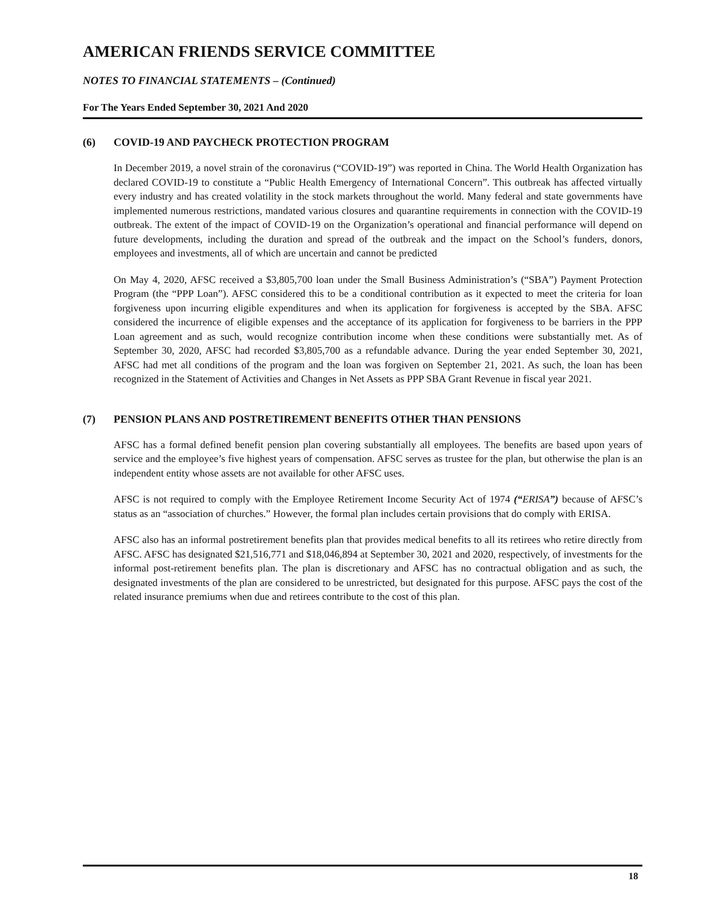AMERICAN FRIENDS SERVICE COMMITTEE
NOTES TO FINANCIAL STATEMENTS – (Continued)
For The Years Ended September 30, 2021 And 2020
(6) COVID-19 AND PAYCHECK PROTECTION PROGRAM
In December 2019, a novel strain of the coronavirus (“COVID-19”) was reported in China. The World Health Organization has declared COVID-19 to constitute a “Public Health Emergency of International Concern”. This outbreak has affected virtually every industry and has created volatility in the stock markets throughout the world. Many federal and state governments have implemented numerous restrictions, mandated various closures and quarantine requirements in connection with the COVID-19 outbreak. The extent of the impact of COVID-19 on the Organization’s operational and financial performance will depend on future developments, including the duration and spread of the outbreak and the impact on the School’s funders, donors, employees and investments, all of which are uncertain and cannot be predicted
On May 4, 2020, AFSC received a $3,805,700 loan under the Small Business Administration’s (“SBA”) Payment Protection Program (the “PPP Loan”). AFSC considered this to be a conditional contribution as it expected to meet the criteria for loan forgiveness upon incurring eligible expenditures and when its application for forgiveness is accepted by the SBA. AFSC considered the incurrence of eligible expenses and the acceptance of its application for forgiveness to be barriers in the PPP Loan agreement and as such, would recognize contribution income when these conditions were substantially met. As of September 30, 2020, AFSC had recorded $3,805,700 as a refundable advance. During the year ended September 30, 2021, AFSC had met all conditions of the program and the loan was forgiven on September 21, 2021. As such, the loan has been recognized in the Statement of Activities and Changes in Net Assets as PPP SBA Grant Revenue in fiscal year 2021.
(7) PENSION PLANS AND POSTRETIREMENT BENEFITS OTHER THAN PENSIONS
AFSC has a formal defined benefit pension plan covering substantially all employees. The benefits are based upon years of service and the employee’s five highest years of compensation. AFSC serves as trustee for the plan, but otherwise the plan is an independent entity whose assets are not available for other AFSC uses.
AFSC is not required to comply with the Employee Retirement Income Security Act of 1974 (“ERISA”) because of AFSC’s status as an “association of churches.” However, the formal plan includes certain provisions that do comply with ERISA.
AFSC also has an informal postretirement benefits plan that provides medical benefits to all its retirees who retire directly from AFSC. AFSC has designated $21,516,771 and $18,046,894 at September 30, 2021 and 2020, respectively, of investments for the informal post-retirement benefits plan. The plan is discretionary and AFSC has no contractual obligation and as such, the designated investments of the plan are considered to be unrestricted, but designated for this purpose. AFSC pays the cost of the related insurance premiums when due and retirees contribute to the cost of this plan.
18